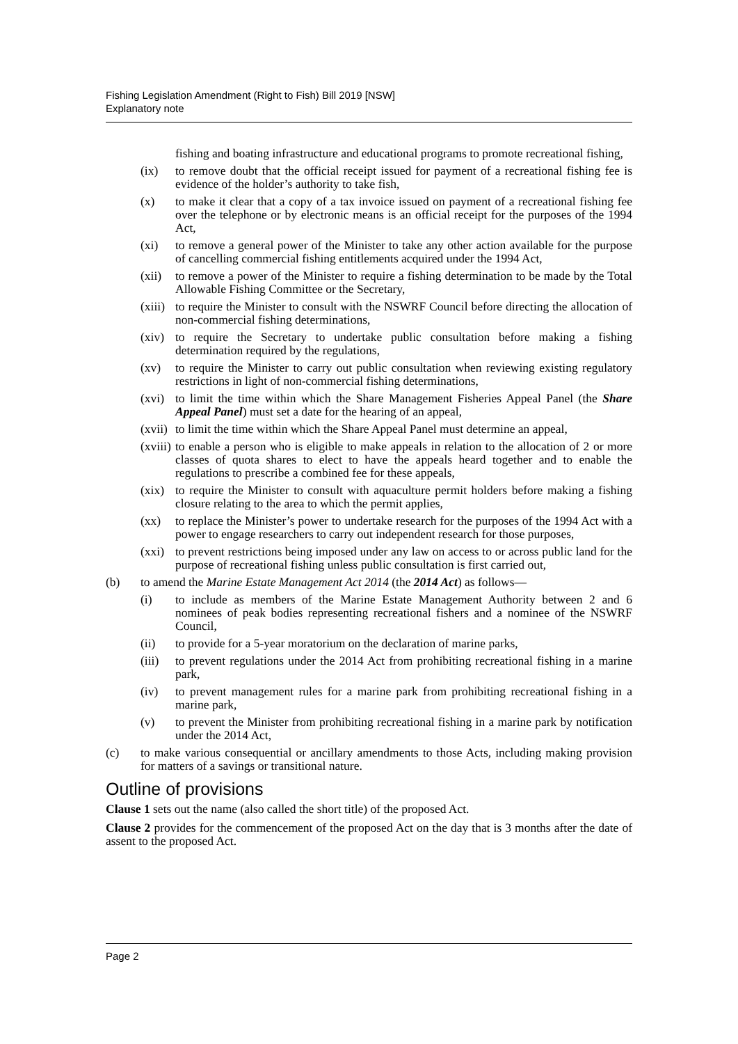Fishing Legislation Amendment (Right to Fish) Bill 2019 [NSW]
Explanatory note
fishing and boating infrastructure and educational programs to promote recreational fishing,
(ix) to remove doubt that the official receipt issued for payment of a recreational fishing fee is evidence of the holder’s authority to take fish,
(x) to make it clear that a copy of a tax invoice issued on payment of a recreational fishing fee over the telephone or by electronic means is an official receipt for the purposes of the 1994 Act,
(xi) to remove a general power of the Minister to take any other action available for the purpose of cancelling commercial fishing entitlements acquired under the 1994 Act,
(xii) to remove a power of the Minister to require a fishing determination to be made by the Total Allowable Fishing Committee or the Secretary,
(xiii) to require the Minister to consult with the NSWRF Council before directing the allocation of non-commercial fishing determinations,
(xiv) to require the Secretary to undertake public consultation before making a fishing determination required by the regulations,
(xv) to require the Minister to carry out public consultation when reviewing existing regulatory restrictions in light of non-commercial fishing determinations,
(xvi) to limit the time within which the Share Management Fisheries Appeal Panel (the Share Appeal Panel) must set a date for the hearing of an appeal,
(xvii) to limit the time within which the Share Appeal Panel must determine an appeal,
(xviii) to enable a person who is eligible to make appeals in relation to the allocation of 2 or more classes of quota shares to elect to have the appeals heard together and to enable the regulations to prescribe a combined fee for these appeals,
(xix) to require the Minister to consult with aquaculture permit holders before making a fishing closure relating to the area to which the permit applies,
(xx) to replace the Minister’s power to undertake research for the purposes of the 1994 Act with a power to engage researchers to carry out independent research for those purposes,
(xxi) to prevent restrictions being imposed under any law on access to or across public land for the purpose of recreational fishing unless public consultation is first carried out,
(b) to amend the Marine Estate Management Act 2014 (the 2014 Act) as follows—
(i) to include as members of the Marine Estate Management Authority between 2 and 6 nominees of peak bodies representing recreational fishers and a nominee of the NSWRF Council,
(ii) to provide for a 5-year moratorium on the declaration of marine parks,
(iii) to prevent regulations under the 2014 Act from prohibiting recreational fishing in a marine park,
(iv) to prevent management rules for a marine park from prohibiting recreational fishing in a marine park,
(v) to prevent the Minister from prohibiting recreational fishing in a marine park by notification under the 2014 Act,
(c) to make various consequential or ancillary amendments to those Acts, including making provision for matters of a savings or transitional nature.
Outline of provisions
Clause 1 sets out the name (also called the short title) of the proposed Act.
Clause 2 provides for the commencement of the proposed Act on the day that is 3 months after the date of assent to the proposed Act.
Page 2